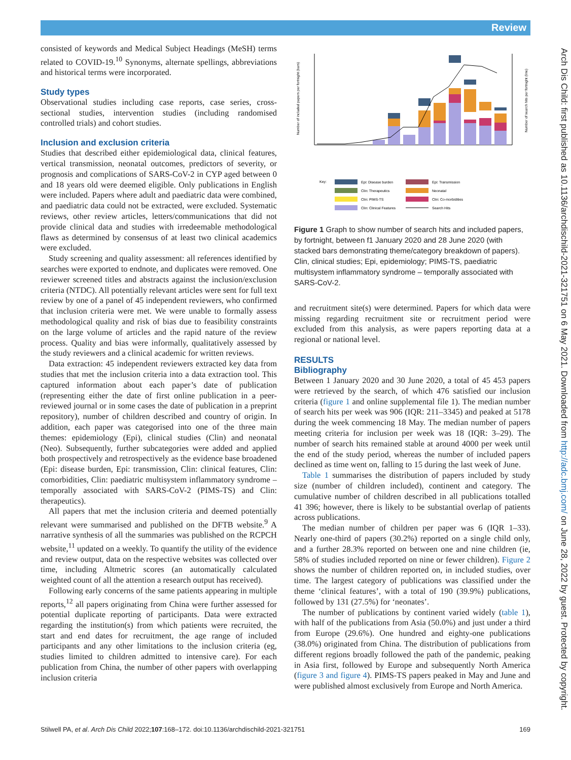Review
Arch Dis Child: first published as 10.1136/archdischild-2021-321751 on 6 May 2021. Downloaded from http://adc.bmj.com/ on June 28, 2022 by guest. Protected by copyright.
consisted of keywords and Medical Subject Headings (MeSH) terms related to COVID-19.<sup>10</sup> Synonyms, alternate spellings, abbreviations and historical terms were incorporated.
Study types
Observational studies including case reports, case series, cross-sectional studies, intervention studies (including randomised controlled trials) and cohort studies.
Inclusion and exclusion criteria
Studies that described either epidemiological data, clinical features, vertical transmission, neonatal outcomes, predictors of severity, or prognosis and complications of SARS-CoV-2 in CYP aged between 0 and 18 years old were deemed eligible. Only publications in English were included. Papers where adult and paediatric data were combined, and paediatric data could not be extracted, were excluded. Systematic reviews, other review articles, letters/communications that did not provide clinical data and studies with irredeemable methodological flaws as determined by consensus of at least two clinical academics were excluded.
Study screening and quality assessment: all references identified by searches were exported to endnote, and duplicates were removed. One reviewer screened titles and abstracts against the inclusion/exclusion criteria (NTDC). All potentially relevant articles were sent for full text review by one of a panel of 45 independent reviewers, who confirmed that inclusion criteria were met. We were unable to formally assess methodological quality and risk of bias due to feasibility constraints on the large volume of articles and the rapid nature of the review process. Quality and bias were informally, qualitatively assessed by the study reviewers and a clinical academic for written reviews.
Data extraction: 45 independent reviewers extracted key data from studies that met the inclusion criteria into a data extraction tool. This captured information about each paper’s date of publication (representing either the date of first online publication in a peer-reviewed journal or in some cases the date of publication in a preprint repository), number of children described and country of origin. In addition, each paper was categorised into one of the three main themes: epidemiology (Epi), clinical studies (Clin) and neonatal (Neo). Subsequently, further subcategories were added and applied both prospectively and retrospectively as the evidence base broadened (Epi: disease burden, Epi: transmission, Clin: clinical features, Clin: comorbidities, Clin: paediatric multisystem inflammatory syndrome – temporally associated with SARS-CoV-2 (PIMS-TS) and Clin: therapeutics).
All papers that met the inclusion criteria and deemed potentially relevant were summarised and published on the DFTB website.<sup>9</sup> A narrative synthesis of all the summaries was published on the RCPCH website,<sup>11</sup> updated on a weekly. To quantify the utility of the evidence and review output, data on the respective websites was collected over time, including Altmetric scores (an automatically calculated weighted count of all the attention a research output has received).
Following early concerns of the same patients appearing in multiple reports,<sup>12</sup> all papers originating from China were further assessed for potential duplicate reporting of participants. Data were extracted regarding the institution(s) from which patients were recruited, the start and end dates for recruitment, the age range of included participants and any other limitations to the inclusion criteria (eg, studies limited to children admitted to intensive care). For each publication from China, the number of other papers with overlapping inclusion criteria
Number of included papers per fortnight (bars)
Number of search hits per fortnight (line)
Key:
Epi: Disease burden
Epi: Transmission
Clin: Therapeutics
Neonatal
Clin: PIMS-TS
Clin: Co-morbidities
Clin: Clinical Features
Search Hits
Figure 1 Graph to show number of search hits and included papers, by fortnight, between f1 January 2020 and 28 June 2020 (with stacked bars demonstrating theme/category breakdown of papers). Clin, clinical studies; Epi, epidemiology; PIMS-TS, paediatric multisystem inflammatory syndrome – temporally associated with SARS-CoV-2.
and recruitment site(s) were determined. Papers for which data were missing regarding recruitment site or recruitment period were excluded from this analysis, as were papers reporting data at a regional or national level.
RESULTS
Bibliography
Between 1 January 2020 and 30 June 2020, a total of 45 453 papers were retrieved by the search, of which 476 satisfied our inclusion criteria (figure 1 and online supplemental file 1). The median number of search hits per week was 906 (IQR: 211–3345) and peaked at 5178 during the week commencing 18 May. The median number of papers meeting criteria for inclusion per week was 18 (IQR: 3–29). The number of search hits remained stable at around 4000 per week until the end of the study period, whereas the number of included papers declined as time went on, falling to 15 during the last week of June.
Table 1 summarises the distribution of papers included by study size (number of children included), continent and category. The cumulative number of children described in all publications totalled 41 396; however, there is likely to be substantial overlap of patients across publications.
The median number of children per paper was 6 (IQR 1–33). Nearly one-third of papers (30.2%) reported on a single child only, and a further 28.3% reported on between one and nine children (ie, 58% of studies included reported on nine or fewer children). Figure 2 shows the number of children reported on, in included studies, over time. The largest category of publications was classified under the theme ‘clinical features’, with a total of 190 (39.9%) publications, followed by 131 (27.5%) for ‘neonates’.
The number of publications by continent varied widely (table 1), with half of the publications from Asia (50.0%) and just under a third from Europe (29.6%). One hundred and eighty-one publications (38.0%) originated from China. The distribution of publications from different regions broadly followed the path of the pandemic, peaking in Asia first, followed by Europe and subsequently North America (figure 3 and figure 4). PIMS-TS papers peaked in May and June and were published almost exclusively from Europe and North America.
Stilwell PA, et al. Arch Dis Child 2022;107:168–172. doi:10.1136/archdischild-2021-321751 169